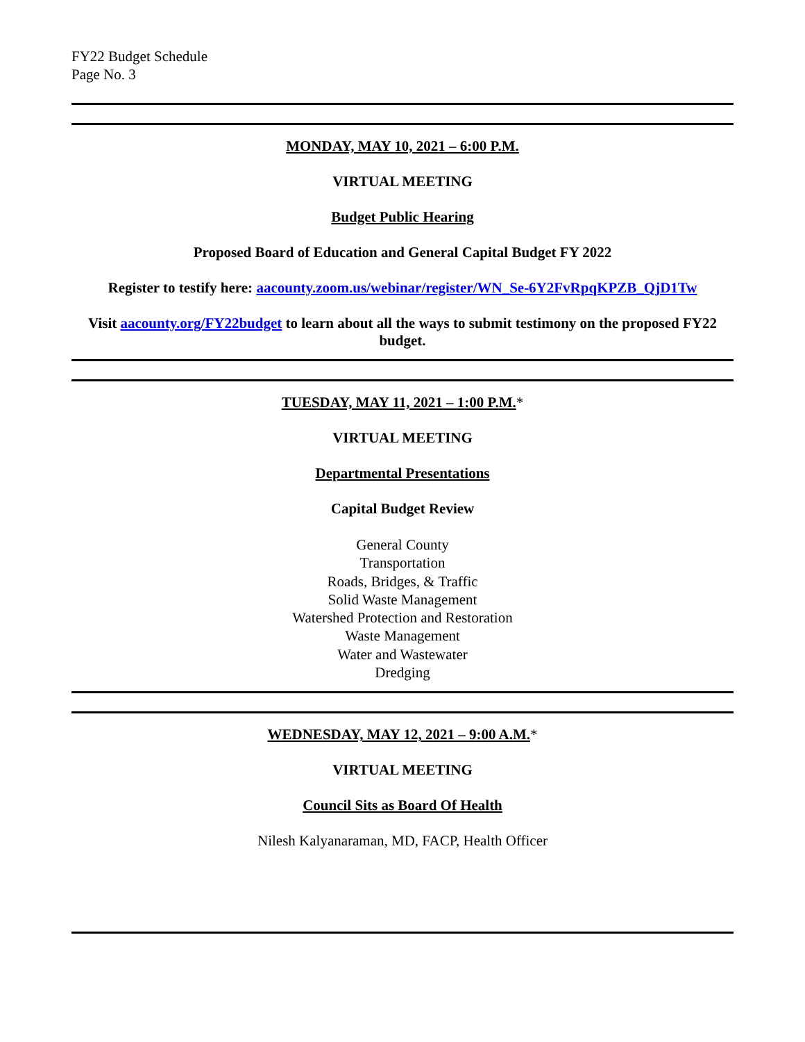FY22 Budget Schedule
Page No. 3
MONDAY, MAY 10, 2021 – 6:00 P.M.
VIRTUAL MEETING
Budget Public Hearing
Proposed Board of Education and General Capital Budget FY 2022
Register to testify here: aacounty.zoom.us/webinar/register/WN_Se-6Y2FvRpqKPZB_QjD1Tw
Visit aacounty.org/FY22budget to learn about all the ways to submit testimony on the proposed FY22 budget.
TUESDAY, MAY 11, 2021 – 1:00 P.M.*
VIRTUAL MEETING
Departmental Presentations
Capital Budget Review
General County
Transportation
Roads, Bridges, & Traffic
Solid Waste Management
Watershed Protection and Restoration
Waste Management
Water and Wastewater
Dredging
WEDNESDAY, MAY 12, 2021 – 9:00 A.M.*
VIRTUAL MEETING
Council Sits as Board Of Health
Nilesh Kalyanaraman, MD, FACP, Health Officer